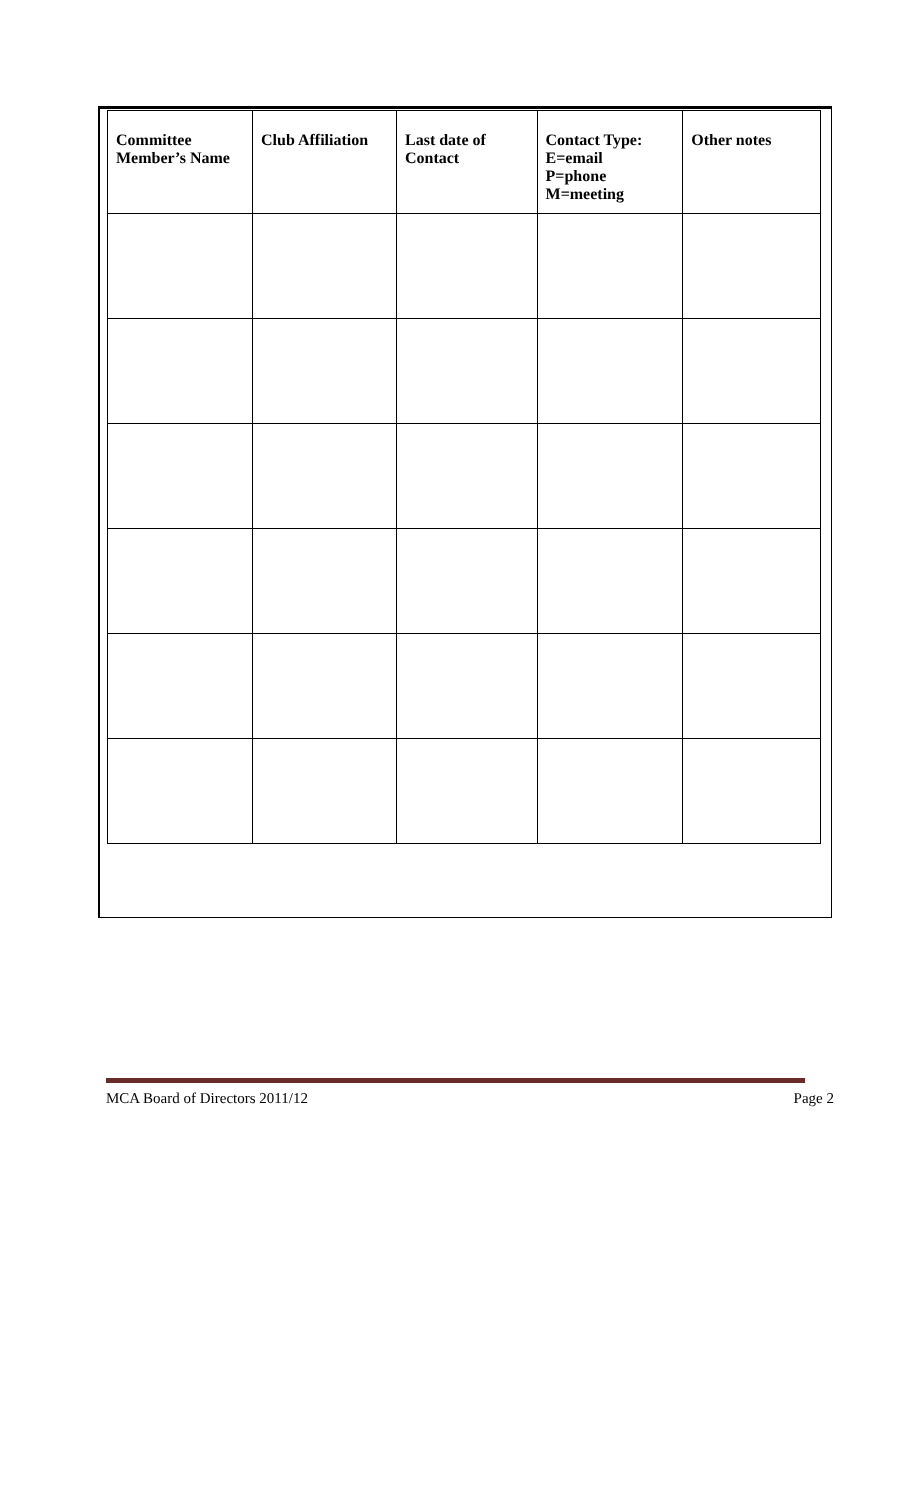| Committee Member’s Name | Club Affiliation | Last date of Contact | Contact Type: E=email P=phone M=meeting | Other notes |
| --- | --- | --- | --- | --- |
MCA Board of Directors 2011/12 Page 2